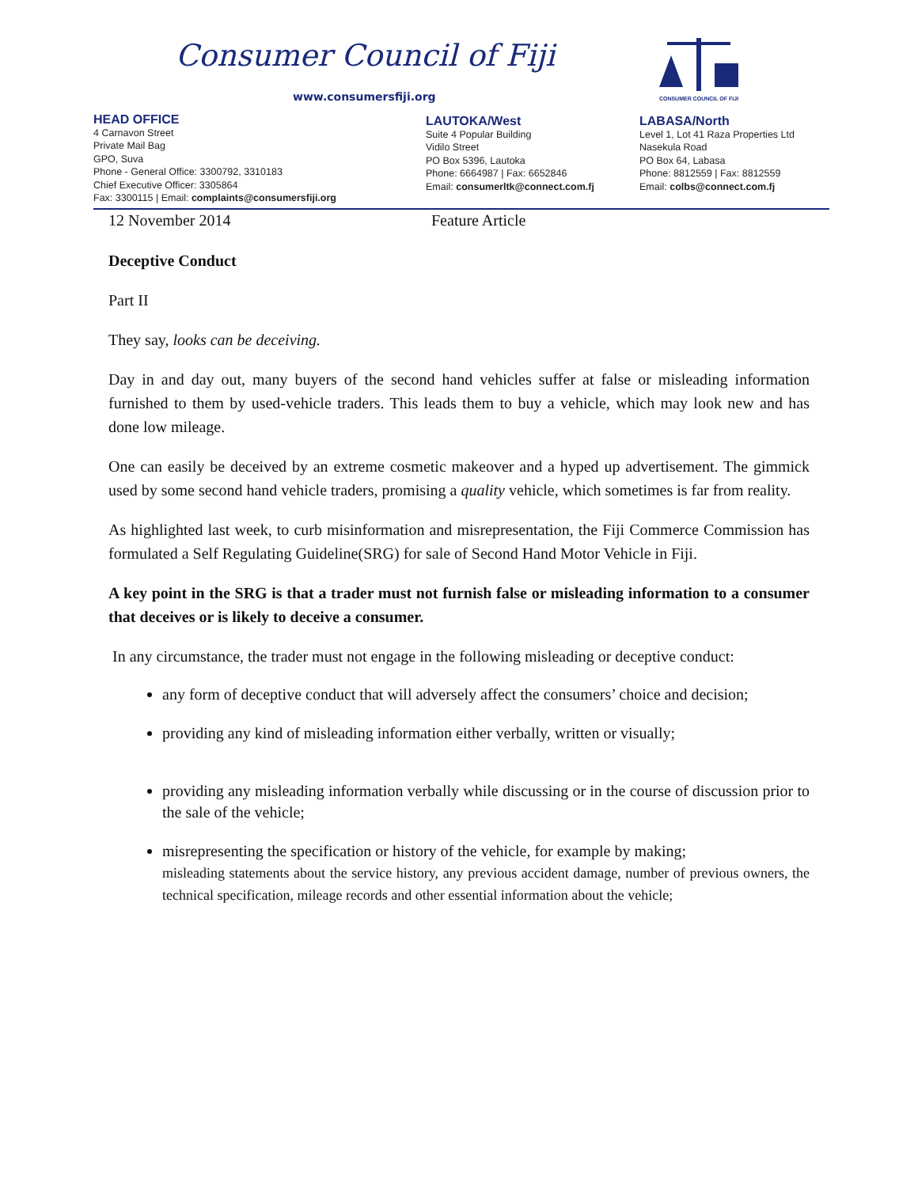Consumer Council of Fiji
www.consumersfiji.org
CONSUMER COUNCIL OF FIJI
HEAD OFFICE
4 Carnavon Street
Private Mail Bag
GPO, Suva
Phone - General Office: 3300792, 3310183
Chief Executive Officer: 3305864
Fax: 3300115 | Email: complaints@consumersfiji.org
LAUTOKA/West
Suite 4 Popular Building
Vidilo Street
PO Box 5396, Lautoka
Phone: 6664987 | Fax: 6652846
Email: consumerltk@connect.com.fj
LABASA/North
Level 1, Lot 41 Raza Properties Ltd
Nasekula Road
PO Box 64, Labasa
Phone: 8812559 | Fax: 8812559
Email: colbs@connect.com.fj
12 November 2014 Feature Article
Deceptive Conduct
Part II
They say, looks can be deceiving.
Day in and day out, many buyers of the second hand vehicles suffer at false or misleading information furnished to them by used-vehicle traders. This leads them to buy a vehicle, which may look new and has done low mileage.
One can easily be deceived by an extreme cosmetic makeover and a hyped up advertisement. The gimmick used by some second hand vehicle traders, promising a quality vehicle, which sometimes is far from reality.
As highlighted last week, to curb misinformation and misrepresentation, the Fiji Commerce Commission has formulated a Self Regulating Guideline(SRG) for sale of Second Hand Motor Vehicle in Fiji.
A key point in the SRG is that a trader must not furnish false or misleading information to a consumer that deceives or is likely to deceive a consumer.
In any circumstance, the trader must not engage in the following misleading or deceptive conduct:
any form of deceptive conduct that will adversely affect the consumers’ choice and decision;
providing any kind of misleading information either verbally, written or visually;
providing any misleading information verbally while discussing or in the course of discussion prior to the sale of the vehicle;
misrepresenting the specification or history of the vehicle, for example by making;
misleading statements about the service history, any previous accident damage, number of previous owners, the technical specification, mileage records and other essential information about the vehicle;